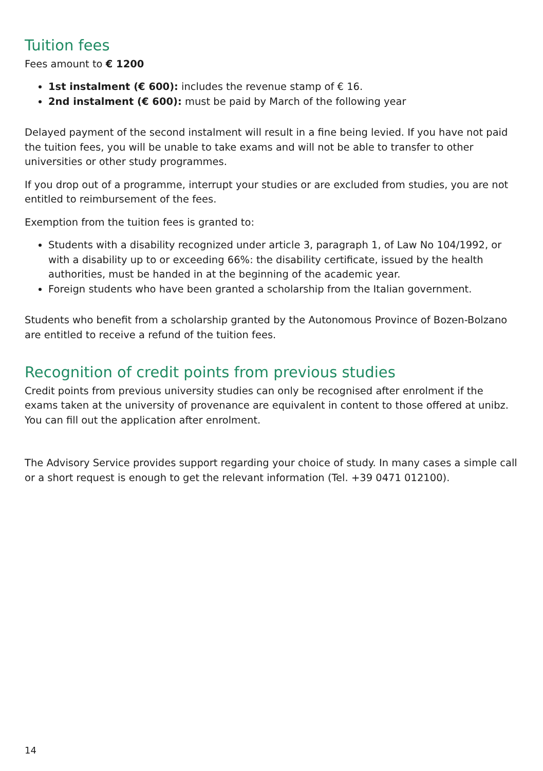Tuition fees
Fees amount to € 1200
1st instalment (€ 600): includes the revenue stamp of € 16.
2nd instalment (€ 600): must be paid by March of the following year
Delayed payment of the second instalment will result in a fine being levied. If you have not paid the tuition fees, you will be unable to take exams and will not be able to transfer to other universities or other study programmes.
If you drop out of a programme, interrupt your studies or are excluded from studies, you are not entitled to reimbursement of the fees.
Exemption from the tuition fees is granted to:
Students with a disability recognized under article 3, paragraph 1, of Law No 104/1992, or with a disability up to or exceeding 66%: the disability certificate, issued by the health authorities, must be handed in at the beginning of the academic year.
Foreign students who have been granted a scholarship from the Italian government.
Students who benefit from a scholarship granted by the Autonomous Province of Bozen-Bolzano are entitled to receive a refund of the tuition fees.
Recognition of credit points from previous studies
Credit points from previous university studies can only be recognised after enrolment if the exams taken at the university of provenance are equivalent in content to those offered at unibz. You can fill out the application after enrolment.
The Advisory Service provides support regarding your choice of study. In many cases a simple call or a short request is enough to get the relevant information (Tel. +39 0471 012100).
14